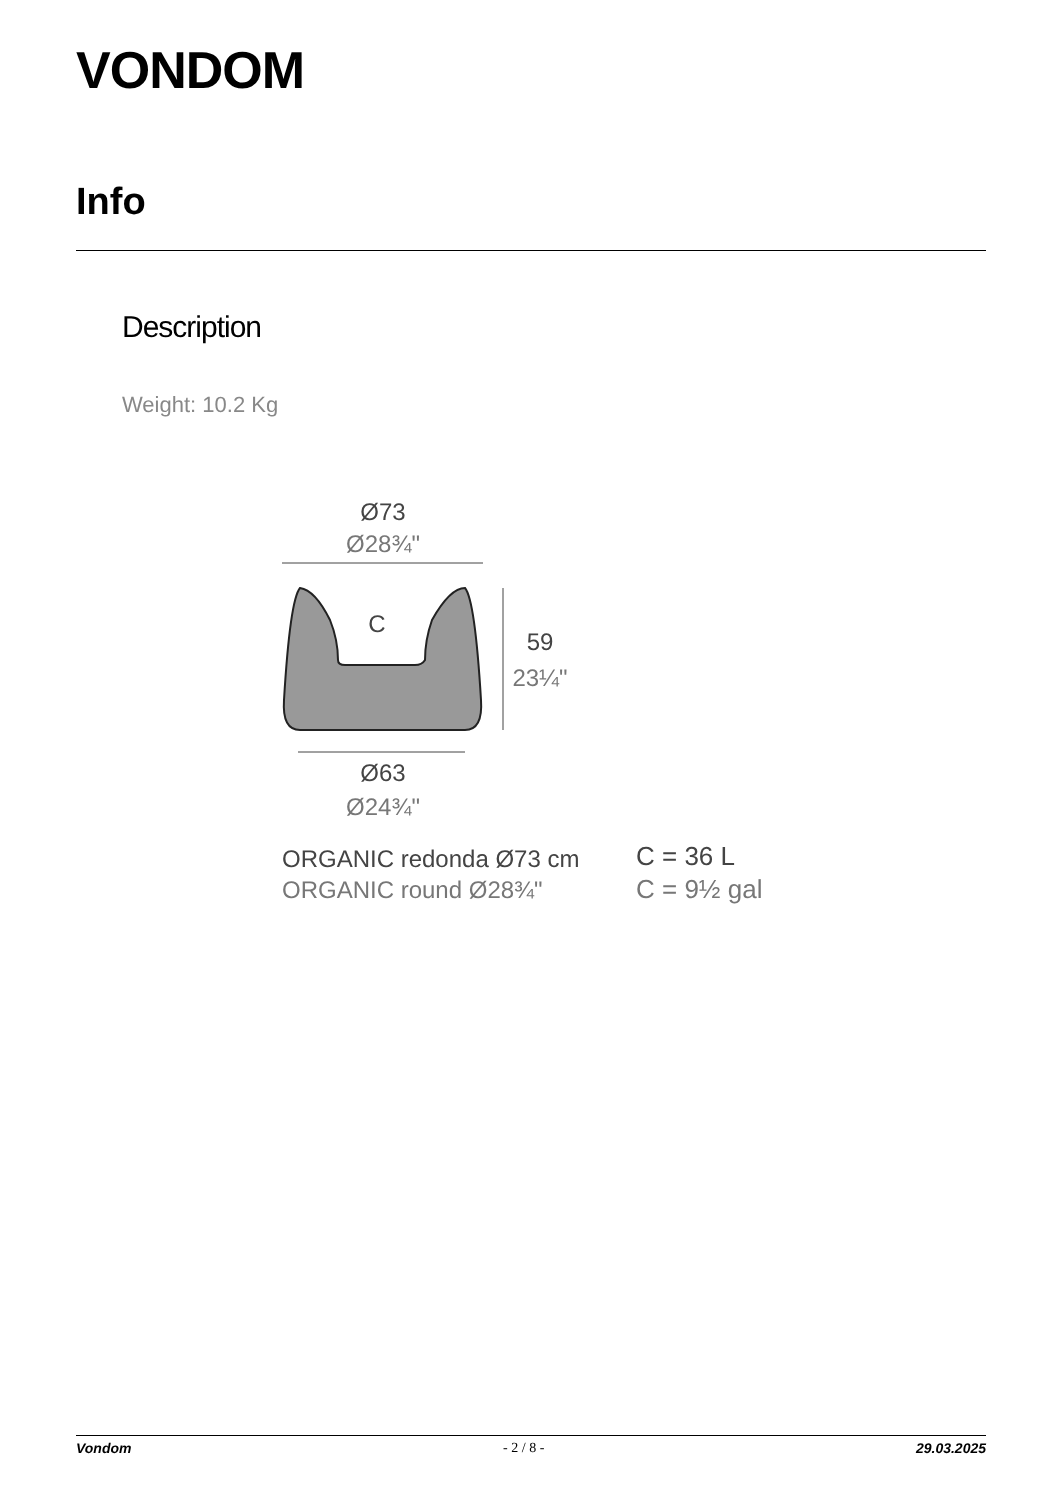VONDOM
Info
Description
Weight: 10.2 Kg
Ø73
Ø28¾"
C
59
23¼"
Ø63
Ø24¾"
ORGANIC redonda Ø73 cm
ORGANIC round Ø28¾"
C = 36 L
C = 9½ gal
Vondom - 2 / 8 - 29.03.2025